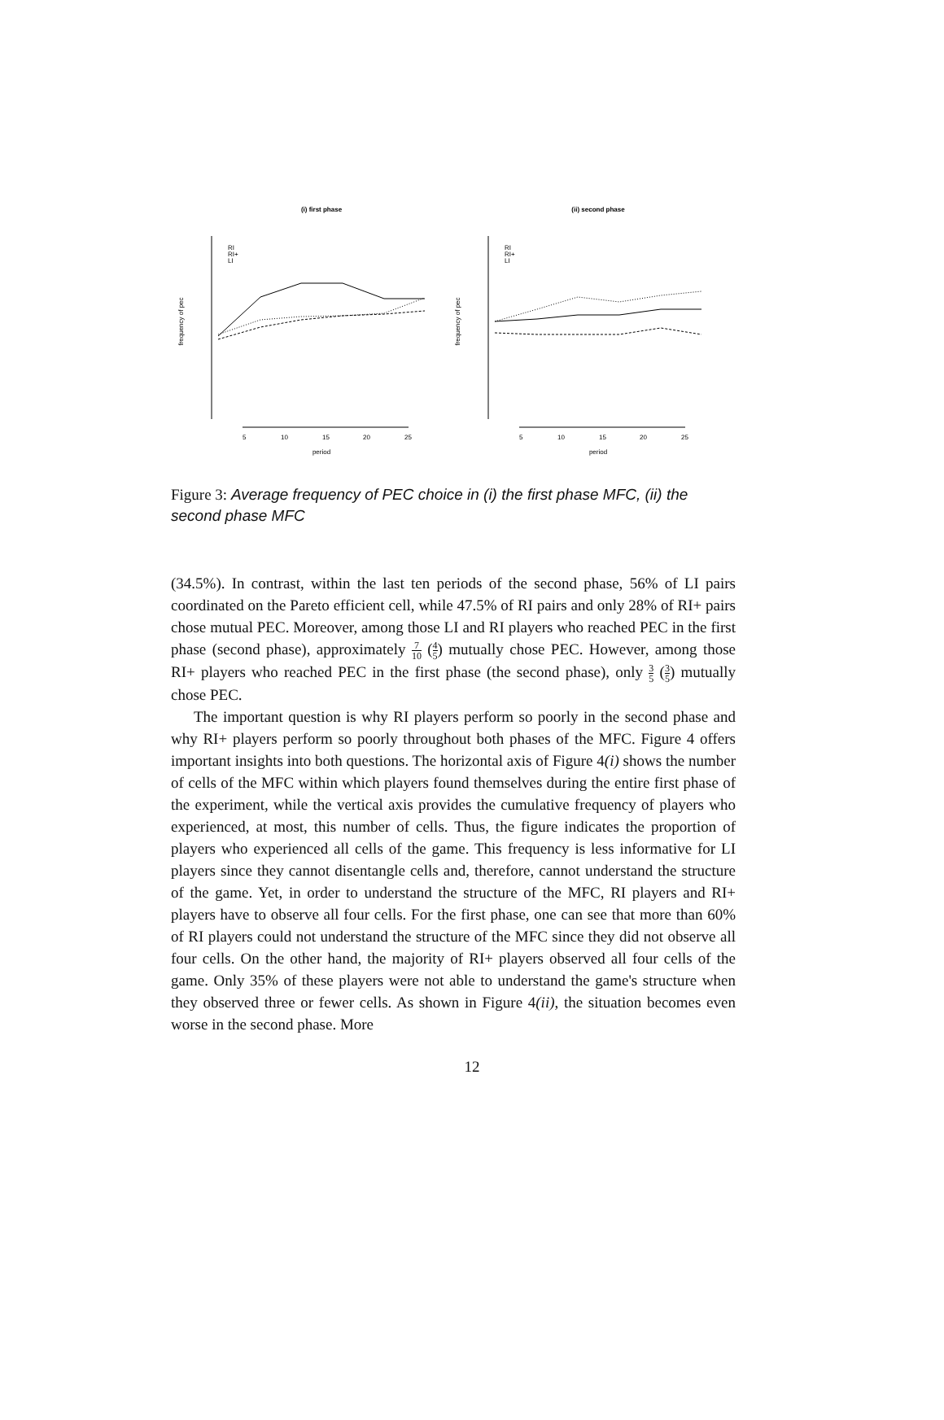(i) first phase
(ii) second phase
frequency of pec
frequency of pec
period
period
5
10
15
20
25
5
10
15
20
25
RI
RI+
LI
RI
RI+
LI
Figure 3: Average frequency of PEC choice in (i) the first phase MFC, (ii) the second phase MFC
(34.5%). In contrast, within the last ten periods of the second phase, 56% of LI pairs coordinated on the Pareto efficient cell, while 47.5% of RI pairs and only 28% of RI+ pairs chose mutual PEC. Moreover, among those LI and RI players who reached PEC in the first phase (second phase), approximately 7 10 (4 5) mutually chose PEC. However, among those RI+ players who reached PEC in the first phase (the second phase), only 3 5 (3 5) mutually chose PEC.
The important question is why RI players perform so poorly in the second phase and why RI+ players perform so poorly throughout both phases of the MFC. Figure 4 offers important insights into both questions. The horizontal axis of Figure 4(i) shows the number of cells of the MFC within which players found themselves during the entire first phase of the experiment, while the vertical axis provides the cumulative frequency of players who experienced, at most, this number of cells. Thus, the figure indicates the proportion of players who experienced all cells of the game. This frequency is less informative for LI players since they cannot disentangle cells and, therefore, cannot understand the structure of the game. Yet, in order to understand the structure of the MFC, RI players and RI+ players have to observe all four cells. For the first phase, one can see that more than 60% of RI players could not understand the structure of the MFC since they did not observe all four cells. On the other hand, the majority of RI+ players observed all four cells of the game. Only 35% of these players were not able to understand the game's structure when they observed three or fewer cells. As shown in Figure 4(ii), the situation becomes even worse in the second phase. More
12